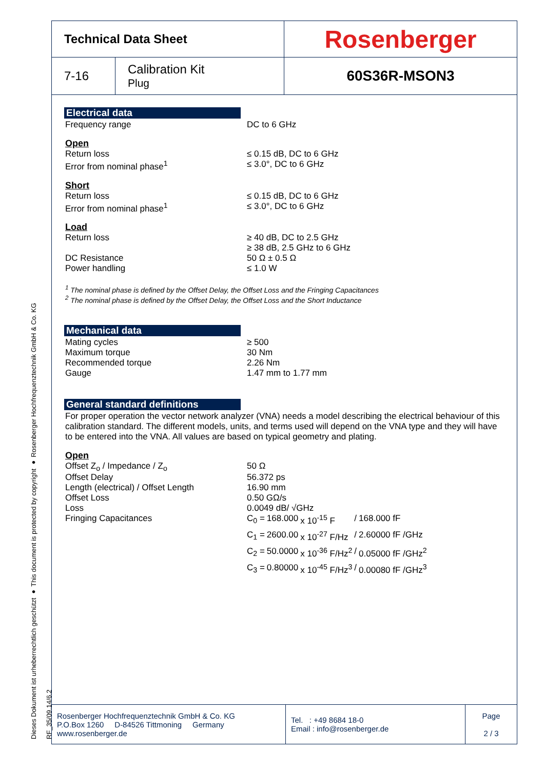Dieses Dokument ist urheberrechtlich geschützt ● This document is protected by copyright ● Rosenberger Hochfrequenztechnik GmbH & Co. KG
RF_35/09.14/6.2
| Technical Data Sheet | | Rosenberger |
| 7-16 | Calibration Kit Plug | 60S36R-MSON3 |
Electrical data
| Frequency range | DC to 6 GHz |
Open
| Return loss | ≤ 0.15 dB, DC to 6 GHz |
| Error from nominal phase<sup>1</sup> | ≤ 3.0°, DC to 6 GHz |
Short
| Return loss | ≤ 0.15 dB, DC to 6 GHz |
| Error from nominal phase<sup>1</sup> | ≤ 3.0°, DC to 6 GHz |
Load
| Return loss | ≥ 40 dB, DC to 2.5 GHz ≥ 38 dB, 2.5 GHz to 6 GHz |
| DC Resistance | 50 Ω ± 0.5 Ω |
| Power handling | ≤ 1.0 W |
<sup>1</sup> The nominal phase is defined by the Offset Delay, the Offset Loss and the Fringing Capacitances
<sup>2</sup> The nominal phase is defined by the Offset Delay, the Offset Loss and the Short Inductance
Mechanical data
| Mating cycles | ≥ 500 |
| Maximum torque | 30 Nm |
| Recommended torque | 2.26 Nm |
| Gauge | 1.47 mm to 1.77 mm |
General standard definitions
For proper operation the vector network analyzer (VNA) needs a model describing the electrical behaviour of this calibration standard. The different models, units, and terms used will depend on the VNA type and they will have to be entered into the VNA. All values are based on typical geometry and plating.
Open
| Offset Z<sub>o</sub> / Impedance / Z<sub>o</sub> | 50 Ω | | | | |
| Offset Delay | 56.372 ps | | | | |
| Length (electrical) / Offset Length | 16.90 mm | | | | |
| Offset Loss | 0.50 GΩ/s | | | | |
| Loss | 0.0049 dB/ √GHz | | | | |
| Fringing Capacitances | C<sub>0</sub> = | 168.000 | x 10<sup>-15</sup> F | / | 168.000 fF |
| | C<sub>1</sub> = | 2600.00 | x 10<sup>-27</sup> F/Hz | / | 2.60000 fF /GHz |
| | C<sub>2</sub> = | 50.0000 | x 10<sup>-36</sup> F/Hz<sup>2</sup> | / | 0.05000 fF /GHz<sup>2</sup> |
| | C<sub>3</sub> = | 0.80000 | x 10<sup>-45</sup> F/Hz<sup>3</sup> | / | 0.00080 fF /GHz<sup>3</sup> |
| Rosenberger Hochfrequenztechnik GmbH & Co. KG P.O.Box 1260 D-84526 Tittmoning Germany www.rosenberger.de | Tel. : +49 8684 18-0 Email : info@rosenberger.de | Page 2 / 3 |